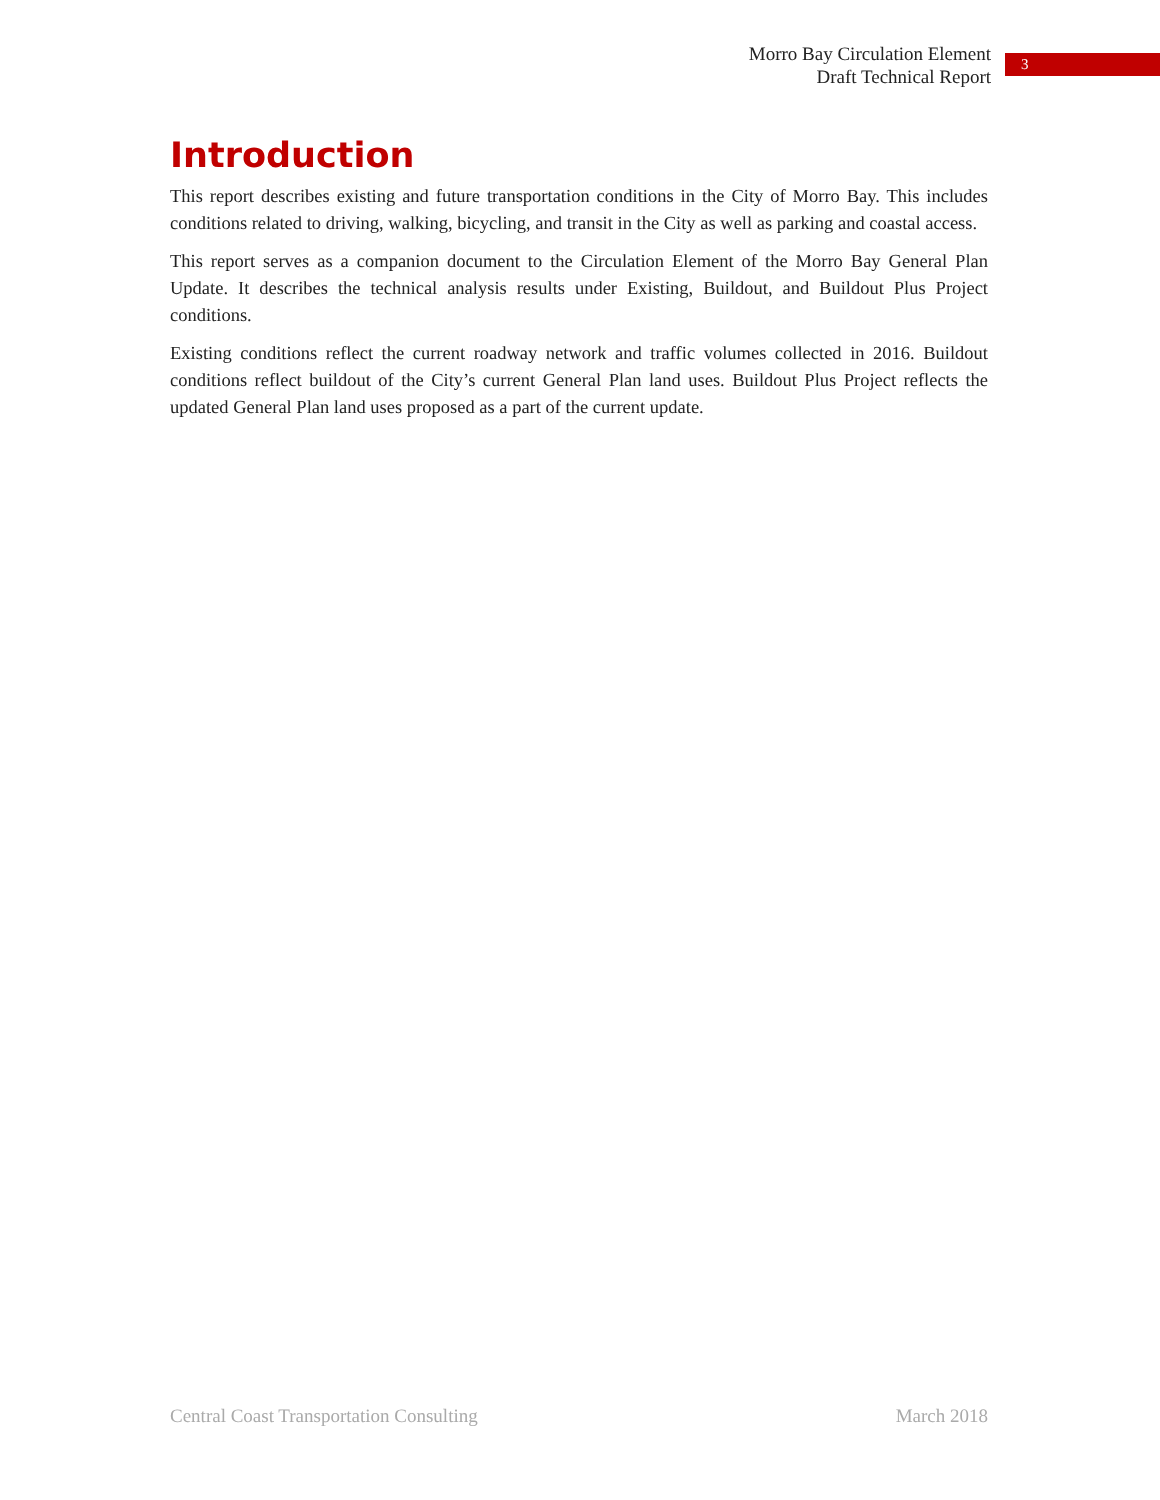Morro Bay Circulation Element
Draft Technical Report
3
Introduction
This report describes existing and future transportation conditions in the City of Morro Bay. This includes conditions related to driving, walking, bicycling, and transit in the City as well as parking and coastal access.
This report serves as a companion document to the Circulation Element of the Morro Bay General Plan Update. It describes the technical analysis results under Existing, Buildout, and Buildout Plus Project conditions.
Existing conditions reflect the current roadway network and traffic volumes collected in 2016. Buildout conditions reflect buildout of the City’s current General Plan land uses. Buildout Plus Project reflects the updated General Plan land uses proposed as a part of the current update.
Central Coast Transportation Consulting March 2018